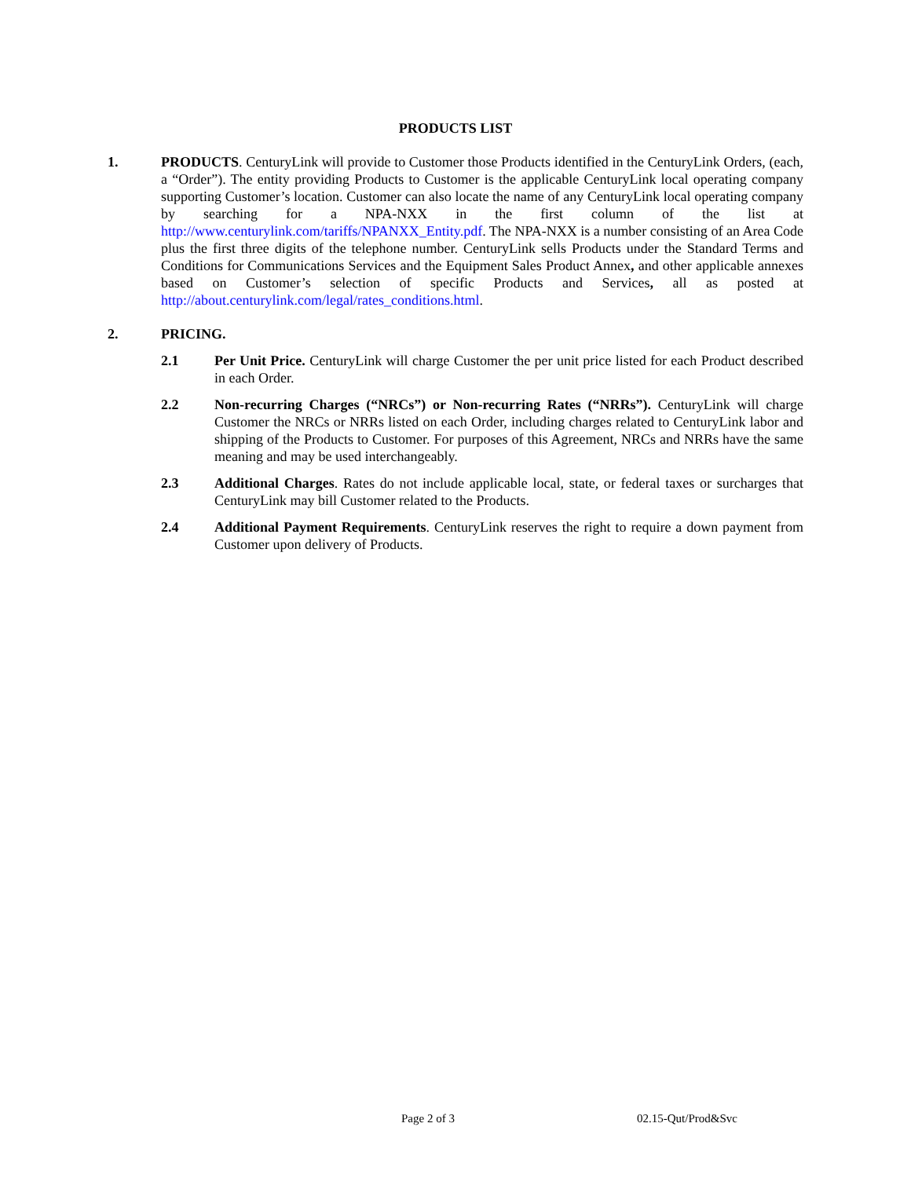PRODUCTS LIST
1. PRODUCTS. CenturyLink will provide to Customer those Products identified in the CenturyLink Orders, (each, a “Order”). The entity providing Products to Customer is the applicable CenturyLink local operating company supporting Customer’s location. Customer can also locate the name of any CenturyLink local operating company by searching for a NPA-NXX in the first column of the list at http://www.centurylink.com/tariffs/NPANXX_Entity.pdf. The NPA-NXX is a number consisting of an Area Code plus the first three digits of the telephone number. CenturyLink sells Products under the Standard Terms and Conditions for Communications Services and the Equipment Sales Product Annex, and other applicable annexes based on Customer’s selection of specific Products and Services, all as posted at http://about.centurylink.com/legal/rates_conditions.html.
2. PRICING.
2.1 Per Unit Price. CenturyLink will charge Customer the per unit price listed for each Product described in each Order.
2.2 Non-recurring Charges (“NRCs”) or Non-recurring Rates (“NRRs”). CenturyLink will charge Customer the NRCs or NRRs listed on each Order, including charges related to CenturyLink labor and shipping of the Products to Customer. For purposes of this Agreement, NRCs and NRRs have the same meaning and may be used interchangeably.
2.3 Additional Charges. Rates do not include applicable local, state, or federal taxes or surcharges that CenturyLink may bill Customer related to the Products.
2.4 Additional Payment Requirements. CenturyLink reserves the right to require a down payment from Customer upon delivery of Products.
Page 2 of 3 02.15-Qut/Prod&Svc